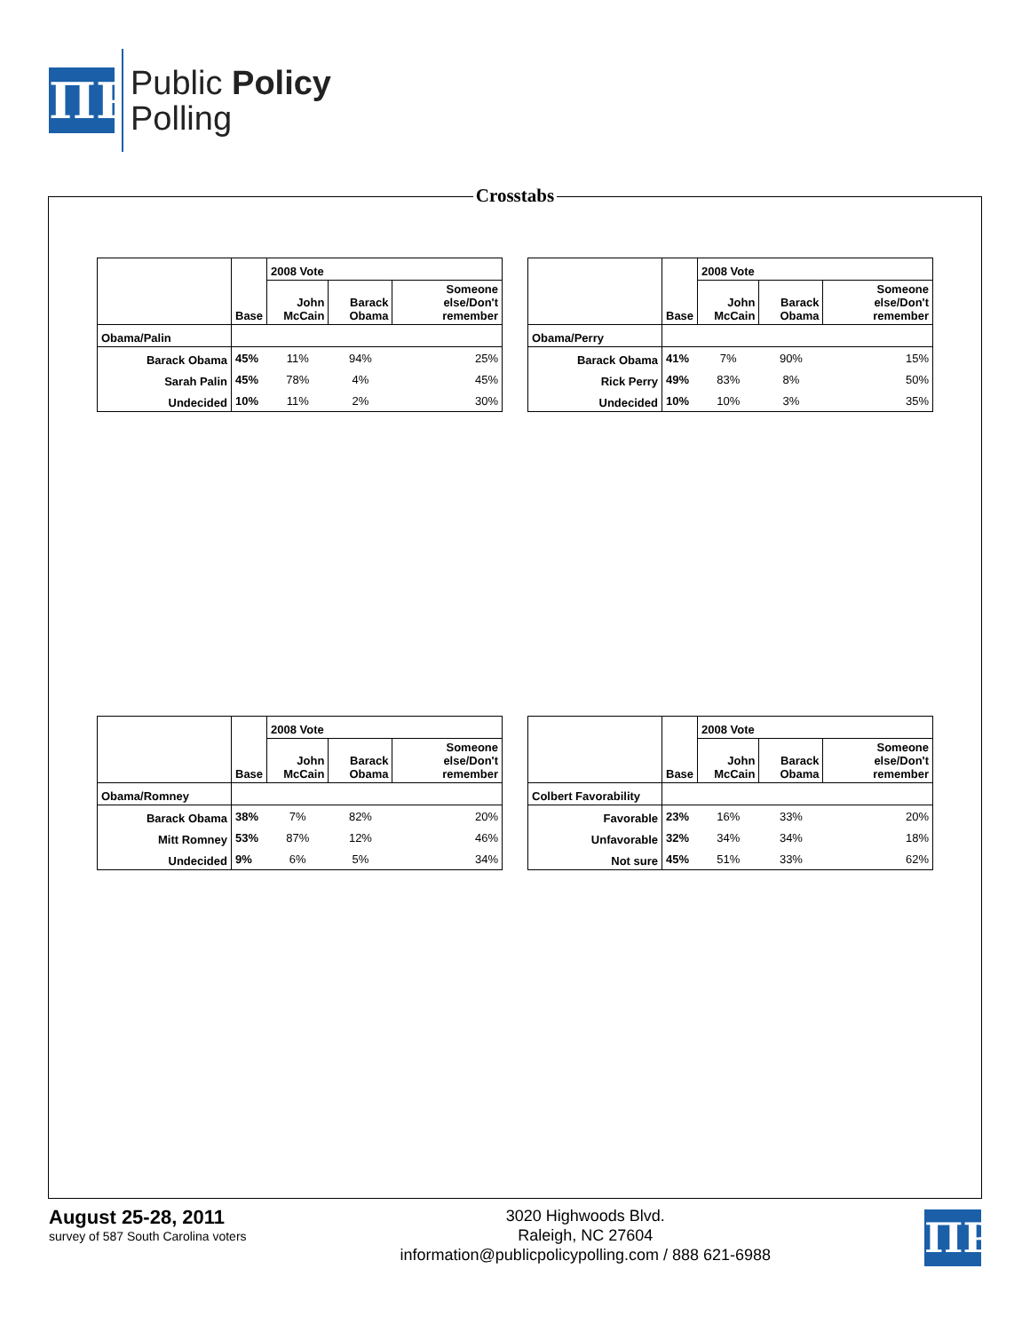ΠP
Public Policy
Polling
Crosstabs
| | | 2008 Vote | | |
| --- | --- | --- | --- | --- |
| | Base | John McCain | Barack Obama | Someone else/Don't remember |
| Obama/Palin | | | | |
| Barack Obama | 45% | 11% | 94% | 25% |
| Sarah Palin | 45% | 78% | 4% | 45% |
| Undecided | 10% | 11% | 2% | 30% |
| | | 2008 Vote | | |
| --- | --- | --- | --- | --- |
| | Base | John McCain | Barack Obama | Someone else/Don't remember |
| Obama/Perry | | | | |
| Barack Obama | 41% | 7% | 90% | 15% |
| Rick Perry | 49% | 83% | 8% | 50% |
| Undecided | 10% | 10% | 3% | 35% |
| | | 2008 Vote | | |
| --- | --- | --- | --- | --- |
| | Base | John McCain | Barack Obama | Someone else/Don't remember |
| Obama/Romney | | | | |
| Barack Obama | 38% | 7% | 82% | 20% |
| Mitt Romney | 53% | 87% | 12% | 46% |
| Undecided | 9% | 6% | 5% | 34% |
| | | 2008 Vote | | |
| --- | --- | --- | --- | --- |
| | Base | John McCain | Barack Obama | Someone else/Don't remember |
| Colbert Favorability | | | | |
| Favorable | 23% | 16% | 33% | 20% |
| Unfavorable | 32% | 34% | 34% | 18% |
| Not sure | 45% | 51% | 33% | 62% |
August 25-28, 2011
survey of 587 South Carolina voters
3020 Highwoods Blvd.
Raleigh, NC 27604
information@publicpolicypolling.com / 888 621-6988
ΠP